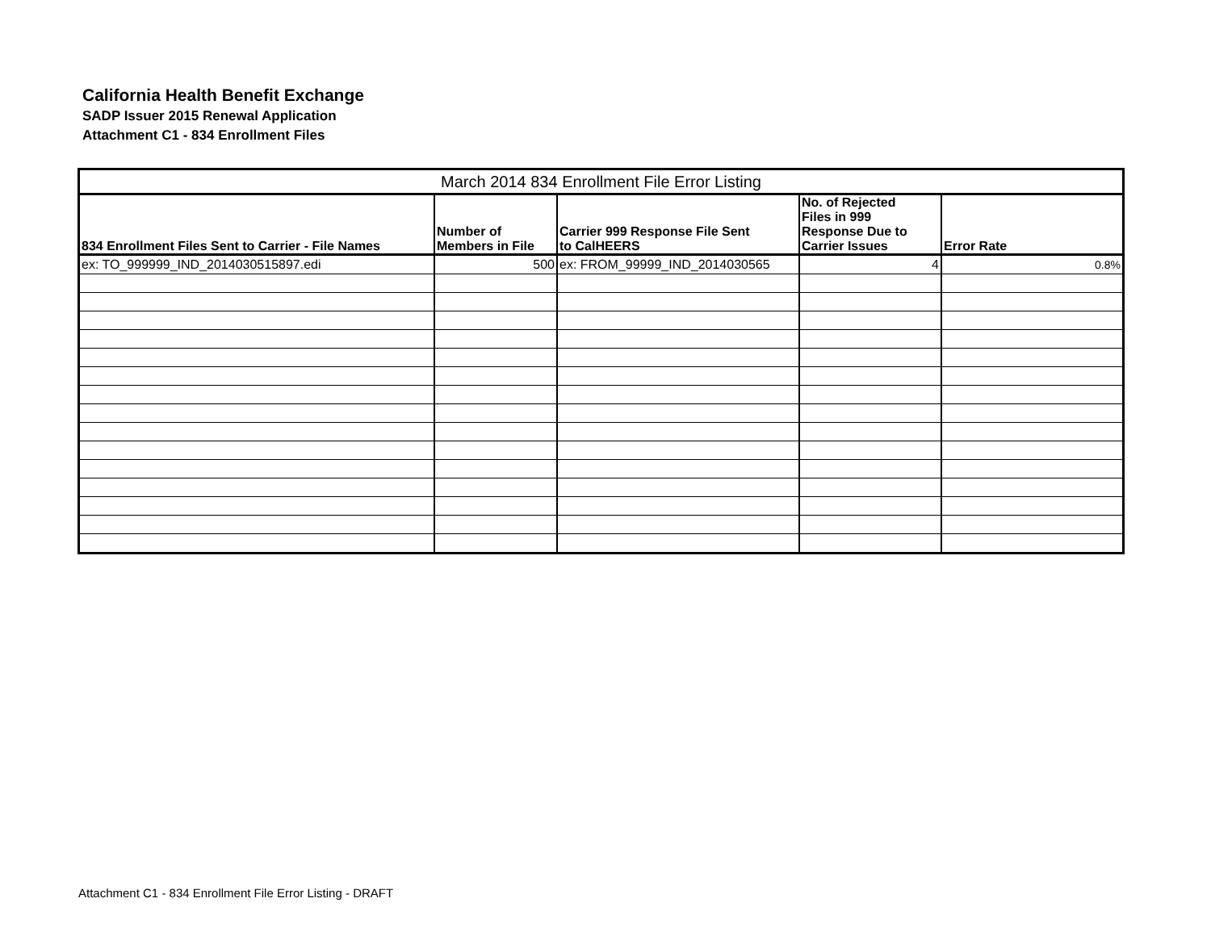California Health Benefit Exchange
SADP Issuer 2015 Renewal Application
Attachment C1 - 834 Enrollment Files
| March 2014 834 Enrollment File Error Listing | | | | |
| 834 Enrollment Files Sent to Carrier - File Names | Number of Members in File | Carrier 999 Response File Sent to CalHEERS | No. of Rejected Files in 999 Response Due to Carrier Issues | Error Rate |
| ex: TO_999999_IND_2014030515897.edi | 500 | ex: FROM_99999_IND_2014030565 | 4 | 0.8% |
Attachment C1 - 834 Enrollment File Error Listing - DRAFT